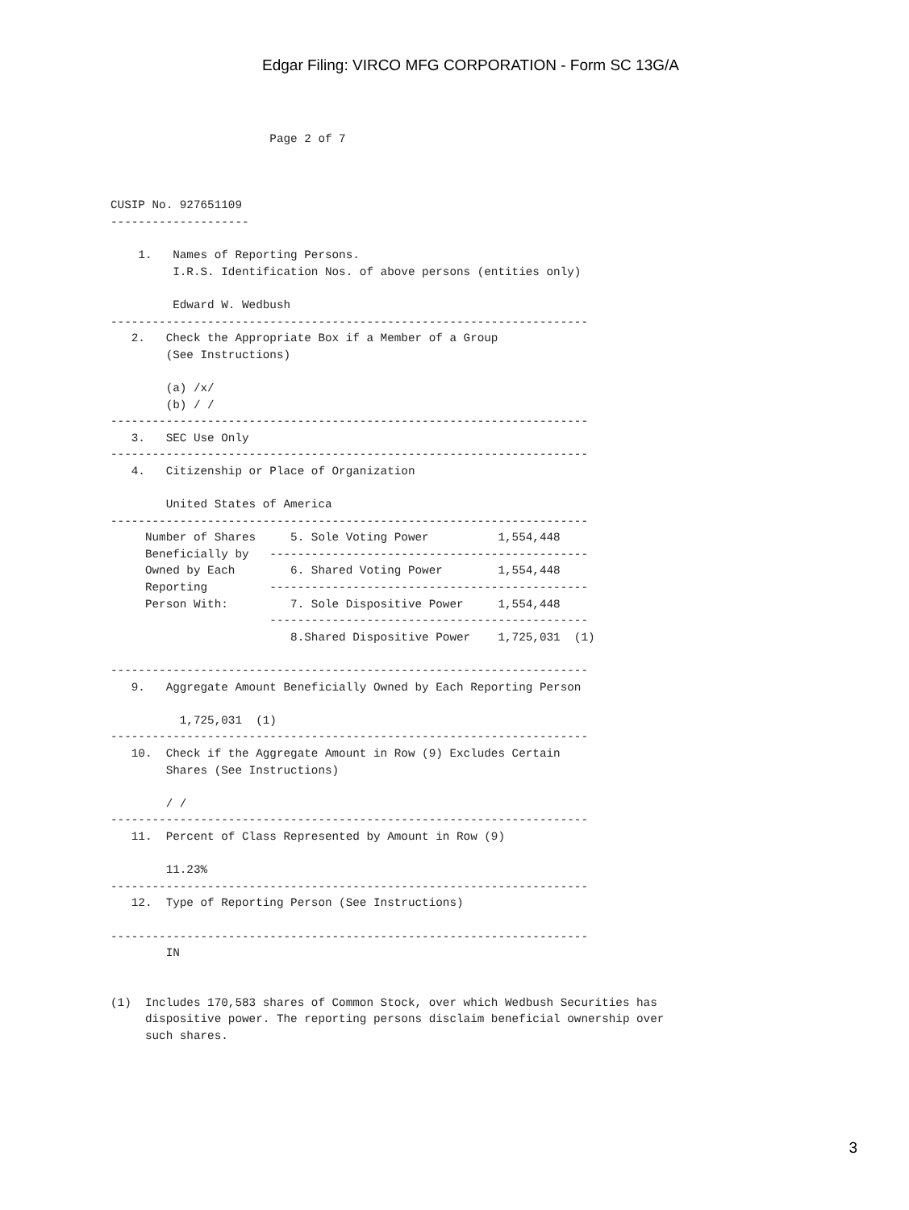Edgar Filing: VIRCO MFG CORPORATION - Form SC 13G/A
                       Page 2 of 7



CUSIP No. 927651109
--------------------

    1.   Names of Reporting Persons.
         I.R.S. Identification Nos. of above persons (entities only)

         Edward W. Wedbush
---------------------------------------------------------------------
   2.   Check the Appropriate Box if a Member of a Group
        (See Instructions)

        (a) /x/
        (b) / /
---------------------------------------------------------------------
   3.   SEC Use Only
---------------------------------------------------------------------
   4.   Citizenship or Place of Organization

        United States of America
---------------------------------------------------------------------
     Number of Shares     5. Sole Voting Power          1,554,448
     Beneficially by   ----------------------------------------------
     Owned by Each        6. Shared Voting Power        1,554,448
     Reporting         ----------------------------------------------
     Person With:         7. Sole Dispositive Power     1,554,448
                       ----------------------------------------------
                          8.Shared Dispositive Power    1,725,031  (1)

---------------------------------------------------------------------
   9.   Aggregate Amount Beneficially Owned by Each Reporting Person

          1,725,031  (1)
---------------------------------------------------------------------
   10.  Check if the Aggregate Amount in Row (9) Excludes Certain
        Shares (See Instructions)

        / /
---------------------------------------------------------------------
   11.  Percent of Class Represented by Amount in Row (9)

        11.23%
---------------------------------------------------------------------
   12.  Type of Reporting Person (See Instructions)

---------------------------------------------------------------------
        IN


(1)  Includes 170,583 shares of Common Stock, over which Wedbush Securities has
     dispositive power. The reporting persons disclaim beneficial ownership over
     such shares.
3